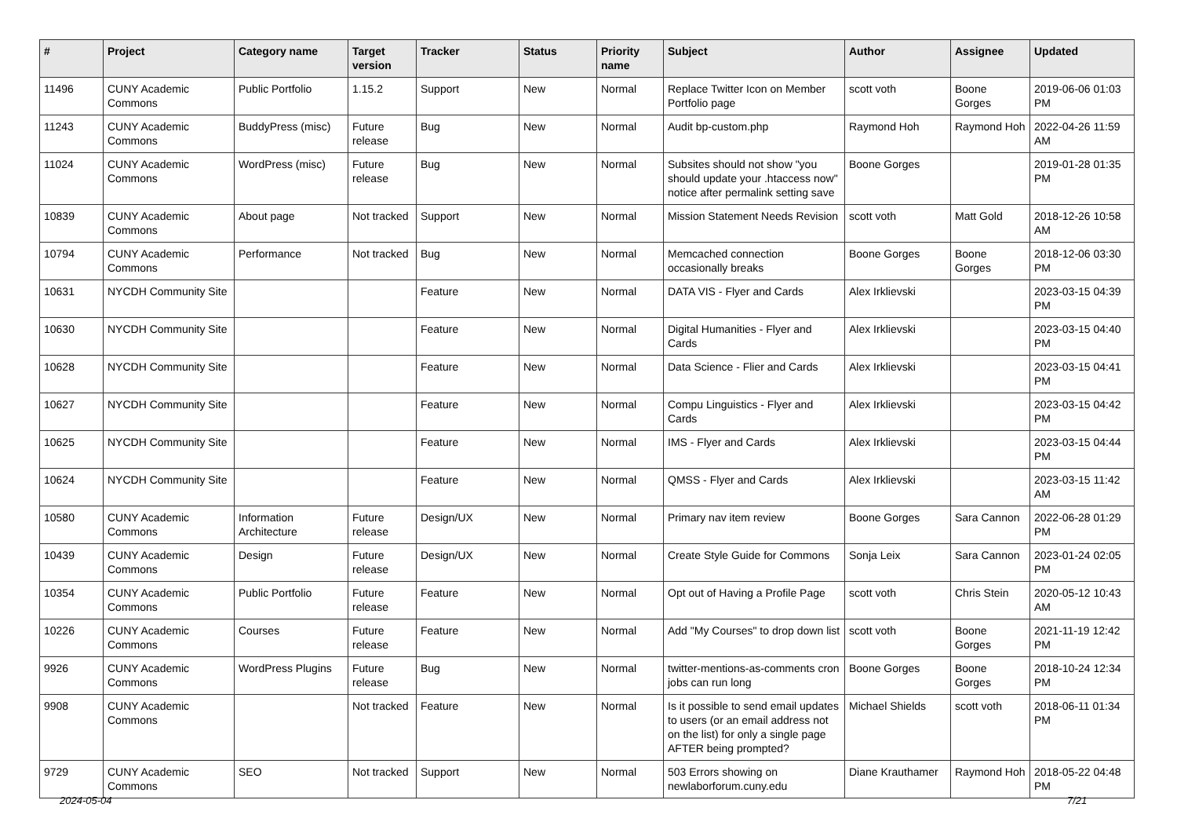| # | Project | Category name | Target version | Tracker | Status | Priority name | Subject | Author | Assignee | Updated |
| --- | --- | --- | --- | --- | --- | --- | --- | --- | --- | --- |
| 11496 | CUNY Academic Commons | Public Portfolio | 1.15.2 | Support | New | Normal | Replace Twitter Icon on Member Portfolio page | scott voth | Boone Gorges | 2019-06-06 01:03 PM |
| 11243 | CUNY Academic Commons | BuddyPress (misc) | Future release | Bug | New | Normal | Audit bp-custom.php | Raymond Hoh | Raymond Hoh | 2022-04-26 11:59 AM |
| 11024 | CUNY Academic Commons | WordPress (misc) | Future release | Bug | New | Normal | Subsites should not show "you should update your .htaccess now" notice after permalink setting save | Boone Gorges | | 2019-01-28 01:35 PM |
| 10839 | CUNY Academic Commons | About page | Not tracked | Support | New | Normal | Mission Statement Needs Revision | scott voth | Matt Gold | 2018-12-26 10:58 AM |
| 10794 | CUNY Academic Commons | Performance | Not tracked | Bug | New | Normal | Memcached connection occasionally breaks | Boone Gorges | Boone Gorges | 2018-12-06 03:30 PM |
| 10631 | NYCDH Community Site | | | Feature | New | Normal | DATA VIS - Flyer and Cards | Alex Irklievski | | 2023-03-15 04:39 PM |
| 10630 | NYCDH Community Site | | | Feature | New | Normal | Digital Humanities - Flyer and Cards | Alex Irklievski | | 2023-03-15 04:40 PM |
| 10628 | NYCDH Community Site | | | Feature | New | Normal | Data Science - Flier and Cards | Alex Irklievski | | 2023-03-15 04:41 PM |
| 10627 | NYCDH Community Site | | | Feature | New | Normal | Compu Linguistics - Flyer and Cards | Alex Irklievski | | 2023-03-15 04:42 PM |
| 10625 | NYCDH Community Site | | | Feature | New | Normal | IMS - Flyer and Cards | Alex Irklievski | | 2023-03-15 04:44 PM |
| 10624 | NYCDH Community Site | | | Feature | New | Normal | QMSS - Flyer and Cards | Alex Irklievski | | 2023-03-15 11:42 AM |
| 10580 | CUNY Academic Commons | Information Architecture | Future release | Design/UX | New | Normal | Primary nav item review | Boone Gorges | Sara Cannon | 2022-06-28 01:29 PM |
| 10439 | CUNY Academic Commons | Design | Future release | Design/UX | New | Normal | Create Style Guide for Commons | Sonja Leix | Sara Cannon | 2023-01-24 02:05 PM |
| 10354 | CUNY Academic Commons | Public Portfolio | Future release | Feature | New | Normal | Opt out of Having a Profile Page | scott voth | Chris Stein | 2020-05-12 10:43 AM |
| 10226 | CUNY Academic Commons | Courses | Future release | Feature | New | Normal | Add "My Courses" to drop down list | scott voth | Boone Gorges | 2021-11-19 12:42 PM |
| 9926 | CUNY Academic Commons | WordPress Plugins | Future release | Bug | New | Normal | twitter-mentions-as-comments cron jobs can run long | Boone Gorges | Boone Gorges | 2018-10-24 12:34 PM |
| 9908 | CUNY Academic Commons | | Not tracked | Feature | New | Normal | Is it possible to send email updates to users (or an email address not on the list) for only a single page AFTER being prompted? | Michael Shields | scott voth | 2018-06-11 01:34 PM |
| 9729 | CUNY Academic Commons | SEO | Not tracked | Support | New | Normal | 503 Errors showing on newlaborforum.cuny.edu | Diane Krauthamer | Raymond Hoh | 2018-05-22 04:48 PM |
2024-05-04 7/21